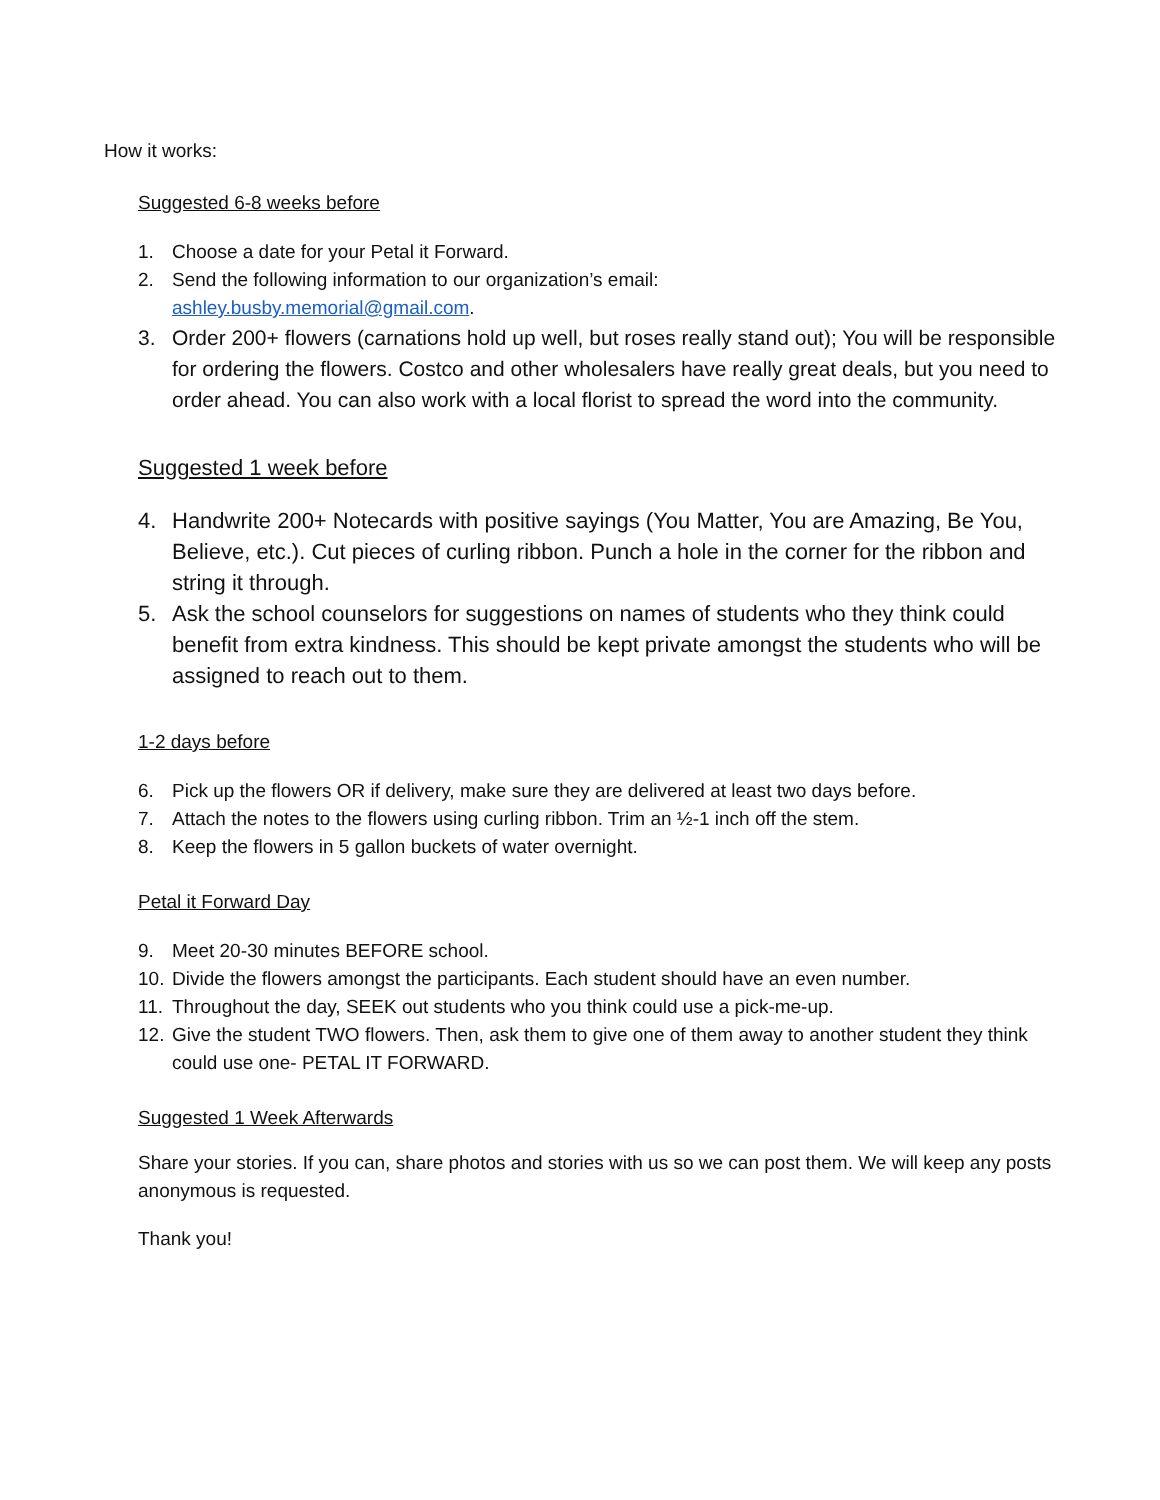How it works:
Suggested 6-8 weeks before
1. Choose a date for your Petal it Forward.
2. Send the following information to our organization’s email:
ashley.busby.memorial@gmail.com.
3. Order 200+ flowers (carnations hold up well, but roses really stand out); You will be responsible for ordering the flowers. Costco and other wholesalers have really great deals, but you need to order ahead. You can also work with a local florist to spread the word into the community.
Suggested 1 week before
4. Handwrite 200+ Notecards with positive sayings (You Matter, You are Amazing, Be You, Believe, etc.). Cut pieces of curling ribbon. Punch a hole in the corner for the ribbon and string it through.
5. Ask the school counselors for suggestions on names of students who they think could benefit from extra kindness. This should be kept private amongst the students who will be assigned to reach out to them.
1-2 days before
6. Pick up the flowers OR if delivery, make sure they are delivered at least two days before.
7. Attach the notes to the flowers using curling ribbon. Trim an ½-1 inch off the stem.
8. Keep the flowers in 5 gallon buckets of water overnight.
Petal it Forward Day
9. Meet 20-30 minutes BEFORE school.
10. Divide the flowers amongst the participants. Each student should have an even number.
11. Throughout the day, SEEK out students who you think could use a pick-me-up.
12. Give the student TWO flowers. Then, ask them to give one of them away to another student they think could use one- PETAL IT FORWARD.
Suggested 1 Week Afterwards
Share your stories. If you can, share photos and stories with us so we can post them. We will keep any posts anonymous is requested.
Thank you!